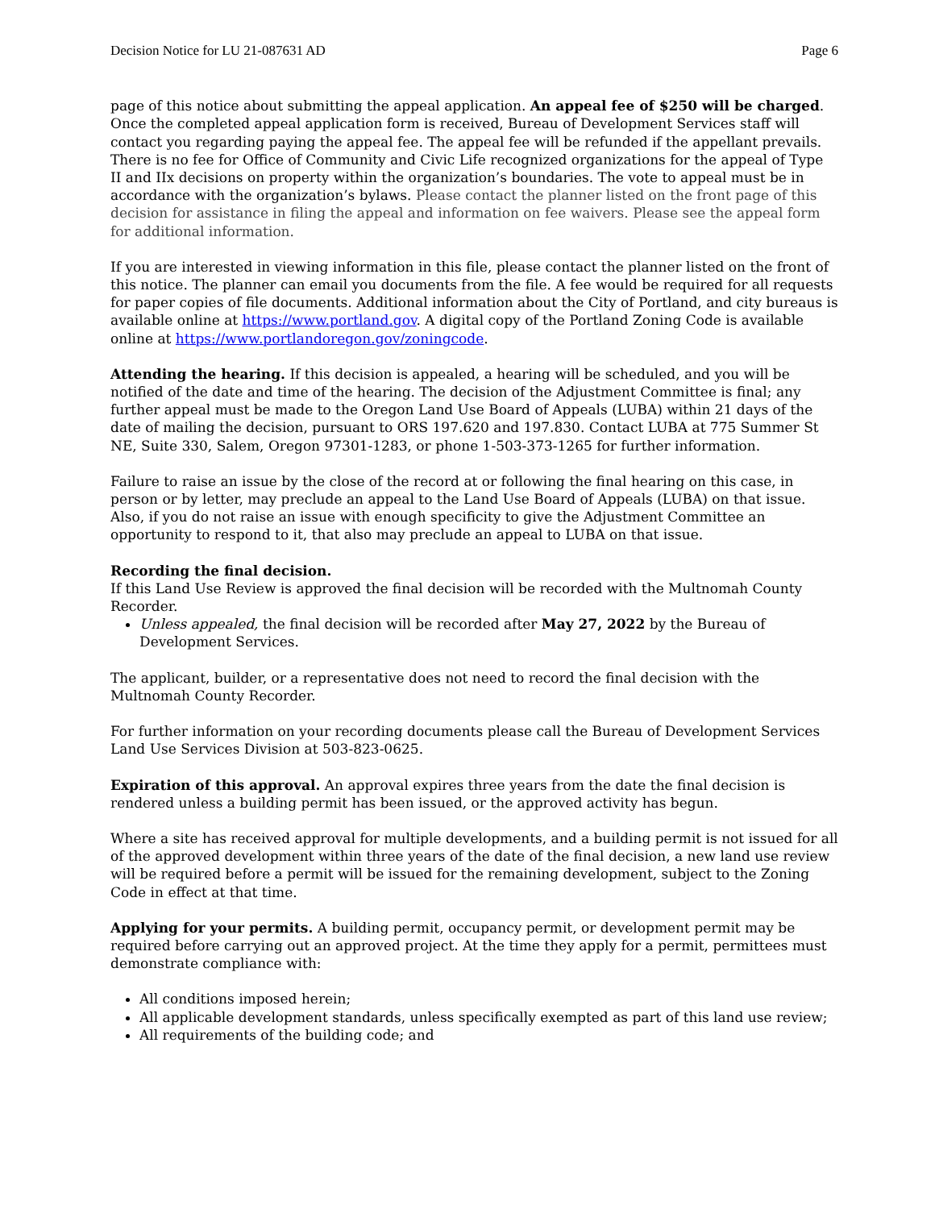Decision Notice for LU 21-087631 AD Page 6
page of this notice about submitting the appeal application. An appeal fee of $250 will be charged. Once the completed appeal application form is received, Bureau of Development Services staff will contact you regarding paying the appeal fee. The appeal fee will be refunded if the appellant prevails. There is no fee for Office of Community and Civic Life recognized organizations for the appeal of Type II and IIx decisions on property within the organization’s boundaries. The vote to appeal must be in accordance with the organization’s bylaws. Please contact the planner listed on the front page of this decision for assistance in filing the appeal and information on fee waivers. Please see the appeal form for additional information.
If you are interested in viewing information in this file, please contact the planner listed on the front of this notice. The planner can email you documents from the file. A fee would be required for all requests for paper copies of file documents. Additional information about the City of Portland, and city bureaus is available online at https://www.portland.gov. A digital copy of the Portland Zoning Code is available online at https://www.portlandoregon.gov/zoningcode.
Attending the hearing. If this decision is appealed, a hearing will be scheduled, and you will be notified of the date and time of the hearing. The decision of the Adjustment Committee is final; any further appeal must be made to the Oregon Land Use Board of Appeals (LUBA) within 21 days of the date of mailing the decision, pursuant to ORS 197.620 and 197.830. Contact LUBA at 775 Summer St NE, Suite 330, Salem, Oregon 97301-1283, or phone 1-503-373-1265 for further information.
Failure to raise an issue by the close of the record at or following the final hearing on this case, in person or by letter, may preclude an appeal to the Land Use Board of Appeals (LUBA) on that issue. Also, if you do not raise an issue with enough specificity to give the Adjustment Committee an opportunity to respond to it, that also may preclude an appeal to LUBA on that issue.
Recording the final decision.
If this Land Use Review is approved the final decision will be recorded with the Multnomah County Recorder.
Unless appealed, the final decision will be recorded after May 27, 2022 by the Bureau of Development Services.
The applicant, builder, or a representative does not need to record the final decision with the Multnomah County Recorder.
For further information on your recording documents please call the Bureau of Development Services Land Use Services Division at 503-823-0625.
Expiration of this approval. An approval expires three years from the date the final decision is rendered unless a building permit has been issued, or the approved activity has begun.
Where a site has received approval for multiple developments, and a building permit is not issued for all of the approved development within three years of the date of the final decision, a new land use review will be required before a permit will be issued for the remaining development, subject to the Zoning Code in effect at that time.
Applying for your permits. A building permit, occupancy permit, or development permit may be required before carrying out an approved project. At the time they apply for a permit, permittees must demonstrate compliance with:
All conditions imposed herein;
All applicable development standards, unless specifically exempted as part of this land use review;
All requirements of the building code; and